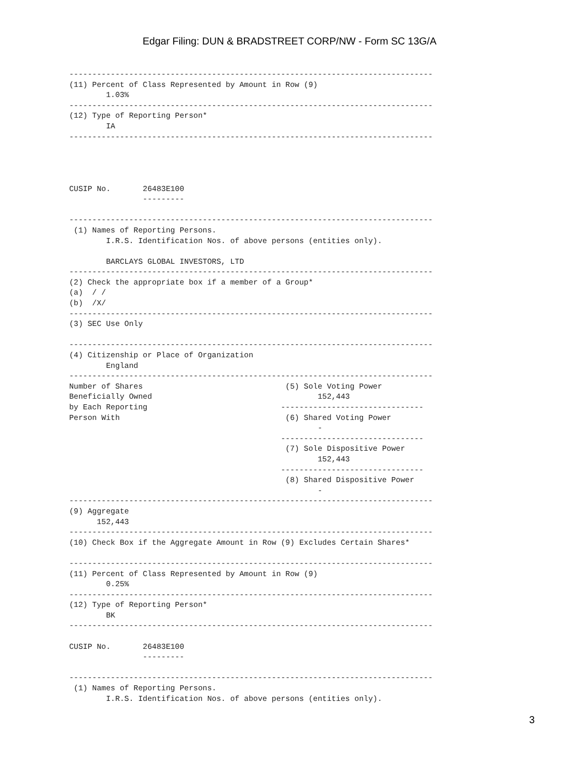Edgar Filing: DUN & BRADSTREET CORP/NW - Form SC 13G/A
-------------------------------------------------------------------------------
(11) Percent of Class Represented by Amount in Row (9)
        1.03%
-------------------------------------------------------------------------------
(12) Type of Reporting Person*
        IA
-------------------------------------------------------------------------------




CUSIP No.       26483E100
                ---------

-------------------------------------------------------------------------------
 (1) Names of Reporting Persons.
        I.R.S. Identification Nos. of above persons (entities only).

        BARCLAYS GLOBAL INVESTORS, LTD
-------------------------------------------------------------------------------
(2) Check the appropriate box if a member of a Group*
(a)  / /
(b)  /X/
-------------------------------------------------------------------------------
(3) SEC Use Only

-------------------------------------------------------------------------------
(4) Citizenship or Place of Organization
        England
-------------------------------------------------------------------------------
Number of Shares                               (5) Sole Voting Power
Beneficially Owned                                    152,443
by Each Reporting                             -------------------------------
Person With                                    (6) Shared Voting Power
                                                      -
                                              -------------------------------
                                               (7) Sole Dispositive Power
                                                      152,443
                                              -------------------------------
                                               (8) Shared Dispositive Power
                                                      -
-------------------------------------------------------------------------------
(9) Aggregate
      152,443
-------------------------------------------------------------------------------
(10) Check Box if the Aggregate Amount in Row (9) Excludes Certain Shares*

-------------------------------------------------------------------------------
(11) Percent of Class Represented by Amount in Row (9)
        0.25%
-------------------------------------------------------------------------------
(12) Type of Reporting Person*
        BK
-------------------------------------------------------------------------------

CUSIP No.       26483E100
                ---------

-------------------------------------------------------------------------------
 (1) Names of Reporting Persons.
        I.R.S. Identification Nos. of above persons (entities only).
3